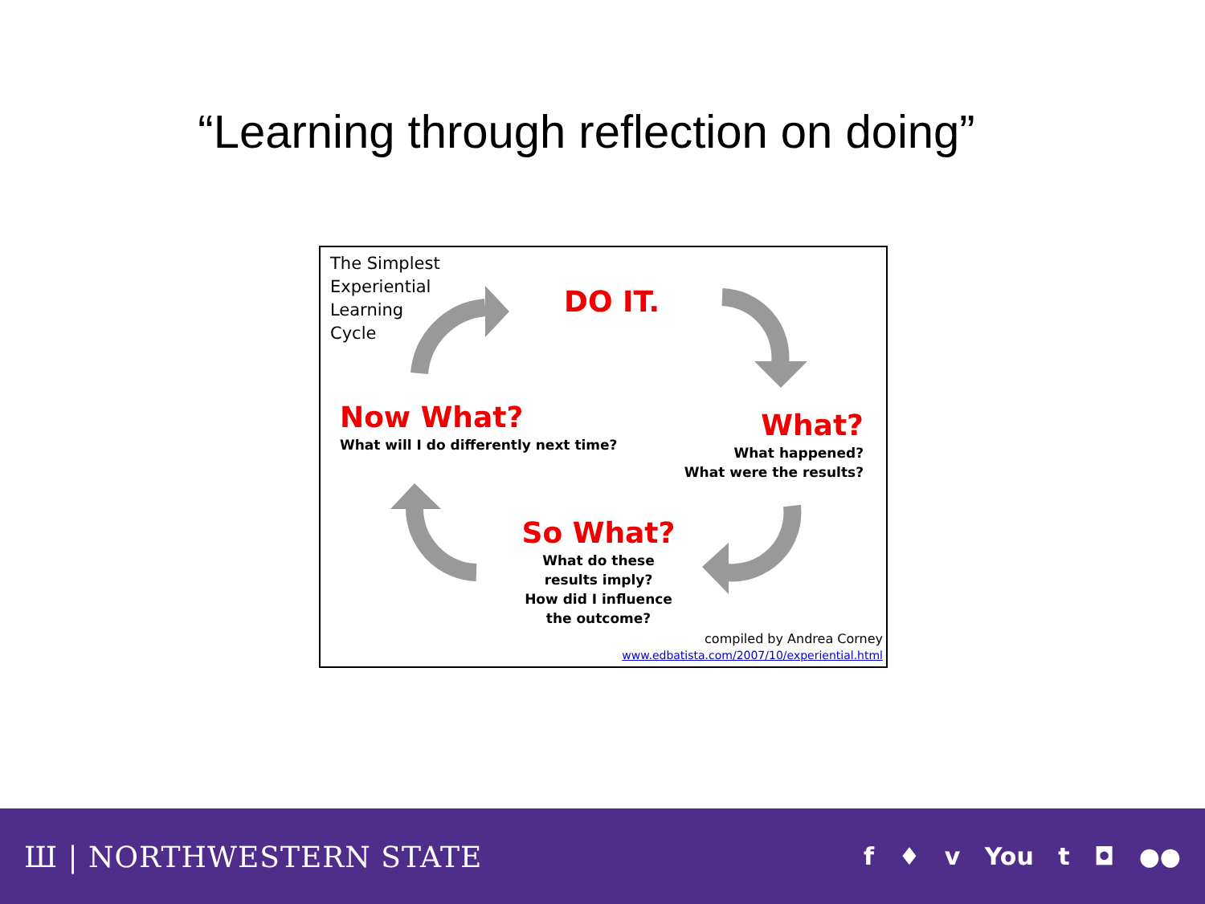“Learning through reflection on doing”
The Simplest
Experiential
Learning
Cycle
DO IT.
Now What?
What will I do differently next time?
What?
What happened?
What were the results?
So What?
What do these
results imply?
How did I influence
the outcome?
compiled by Andrea Corney
www.edbatista.com/2007/10/experiential.html
Ш | NORTHWESTERN STATE f ♦ v You t ◘ ●●